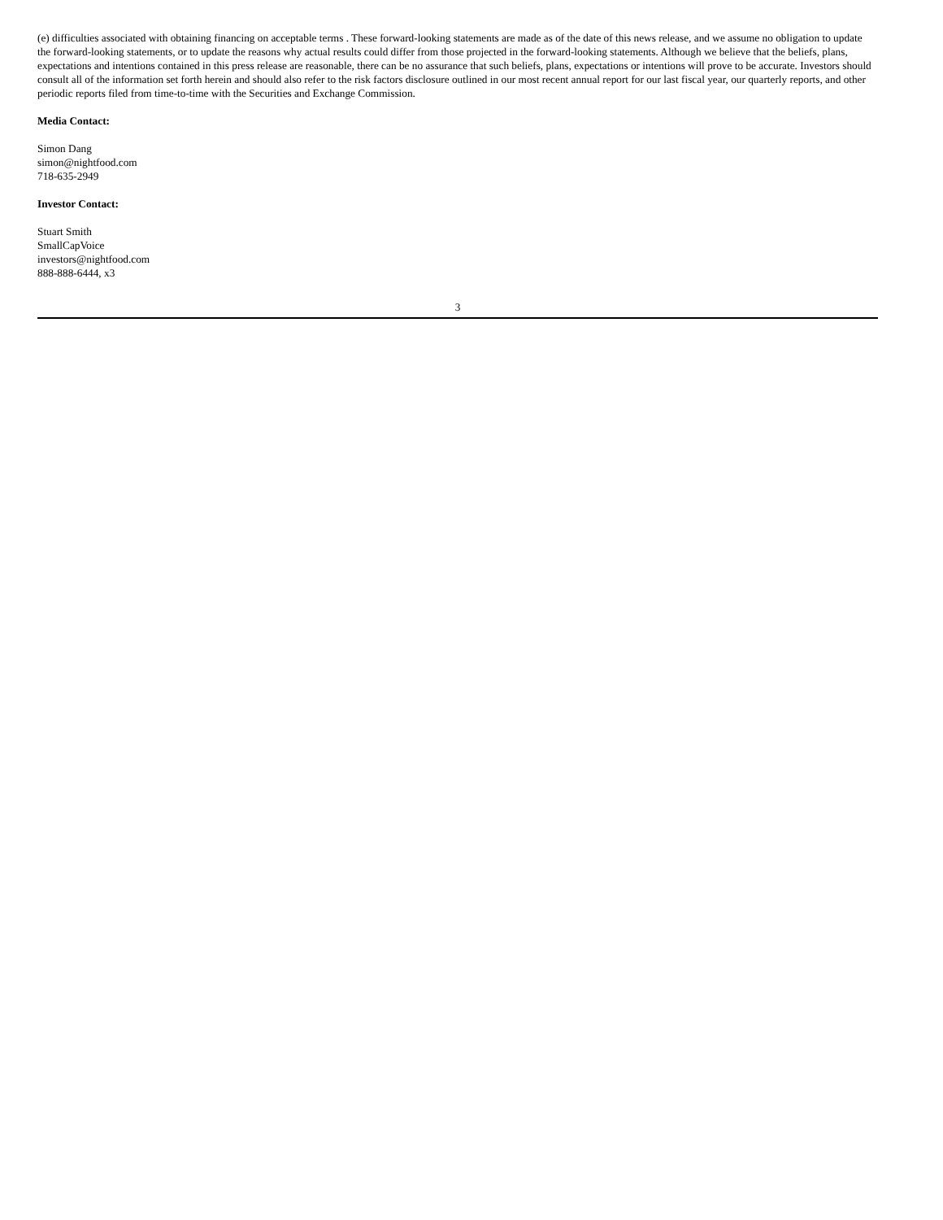(e) difficulties associated with obtaining financing on acceptable terms . These forward-looking statements are made as of the date of this news release, and we assume no obligation to update the forward-looking statements, or to update the reasons why actual results could differ from those projected in the forward-looking statements. Although we believe that the beliefs, plans, expectations and intentions contained in this press release are reasonable, there can be no assurance that such beliefs, plans, expectations or intentions will prove to be accurate. Investors should consult all of the information set forth herein and should also refer to the risk factors disclosure outlined in our most recent annual report for our last fiscal year, our quarterly reports, and other periodic reports filed from time-to-time with the Securities and Exchange Commission.
Media Contact:
Simon Dang
simon@nightfood.com
718-635-2949
Investor Contact:
Stuart Smith
SmallCapVoice
investors@nightfood.com
888-888-6444, x3
3